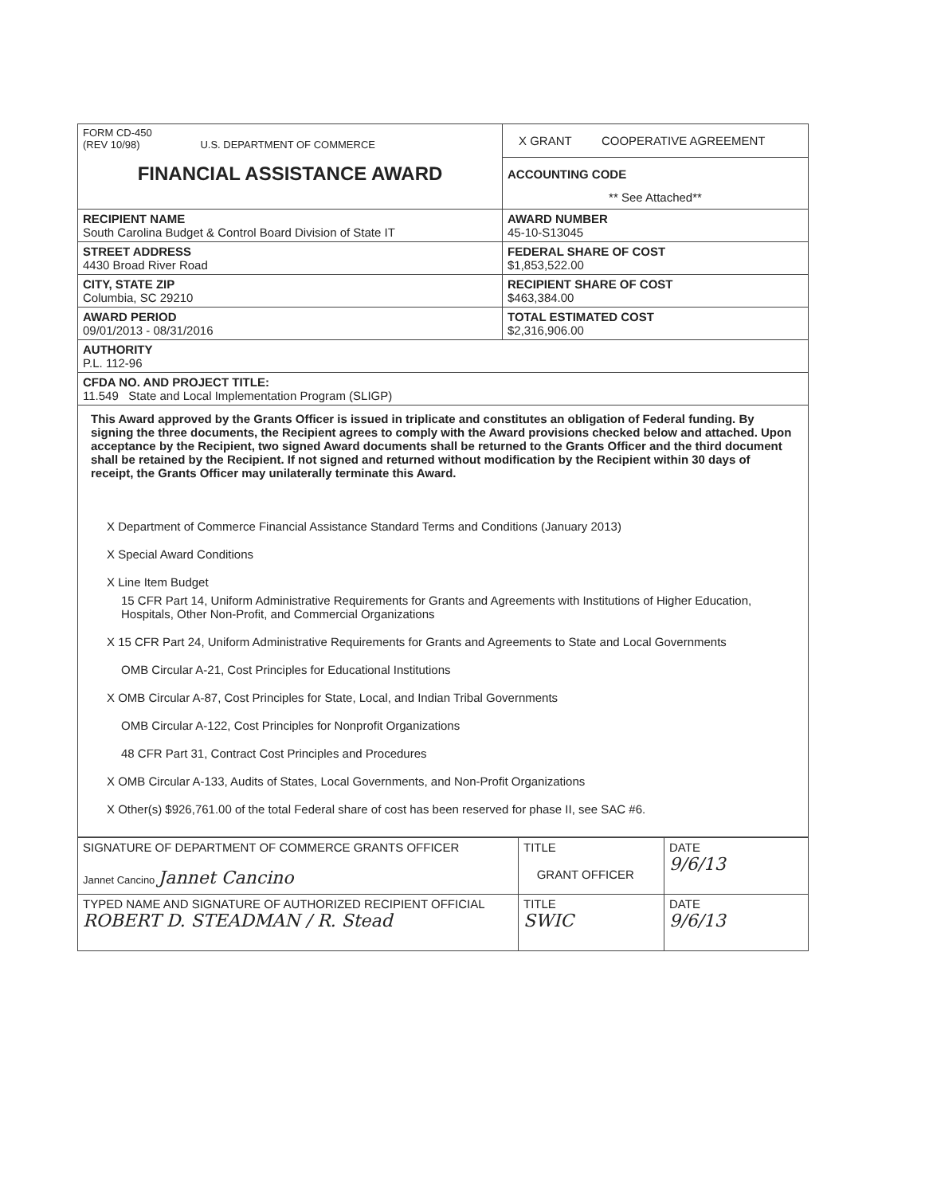| FORM CD-450 (REV 10/98) U.S. DEPARTMENT OF COMMERCE FINANCIAL ASSISTANCE AWARD | X GRANT COOPERATIVE AGREEMENT ACCOUNTING CODE ** See Attached** |
| RECIPIENT NAME South Carolina Budget & Control Board Division of State IT | AWARD NUMBER 45-10-S13045 |
| STREET ADDRESS 4430 Broad River Road | FEDERAL SHARE OF COST $1,853,522.00 |
| CITY, STATE ZIP Columbia, SC 29210 | RECIPIENT SHARE OF COST $463,384.00 |
| AWARD PERIOD 09/01/2013 - 08/31/2016 | TOTAL ESTIMATED COST $2,316,906.00 |
| AUTHORITY P.L. 112-96 | |
| CFDA NO. AND PROJECT TITLE: 11.549 State and Local Implementation Program (SLIGP) | |
This Award approved by the Grants Officer is issued in triplicate and constitutes an obligation of Federal funding. By signing the three documents, the Recipient agrees to comply with the Award provisions checked below and attached. Upon acceptance by the Recipient, two signed Award documents shall be returned to the Grants Officer and the third document shall be retained by the Recipient. If not signed and returned without modification by the Recipient within 30 days of receipt, the Grants Officer may unilaterally terminate this Award.
X Department of Commerce Financial Assistance Standard Terms and Conditions (January 2013)
X Special Award Conditions
X Line Item Budget
15 CFR Part 14, Uniform Administrative Requirements for Grants and Agreements with Institutions of Higher Education, Hospitals, Other Non-Profit, and Commercial Organizations
X 15 CFR Part 24, Uniform Administrative Requirements for Grants and Agreements to State and Local Governments
OMB Circular A-21, Cost Principles for Educational Institutions
X OMB Circular A-87, Cost Principles for State, Local, and Indian Tribal Governments
OMB Circular A-122, Cost Principles for Nonprofit Organizations
48 CFR Part 31, Contract Cost Principles and Procedures
X OMB Circular A-133, Audits of States, Local Governments, and Non-Profit Organizations
X Other(s) $926,761.00 of the total Federal share of cost has been reserved for phase II, see SAC #6.
| SIGNATURE OF DEPARTMENT OF COMMERCE GRANTS OFFICER Jannet Cancino Jannet Cancino | TITLE GRANT OFFICER | DATE 9/6/13 |
| TYPED NAME AND SIGNATURE OF AUTHORIZED RECIPIENT OFFICIAL ROBERT D. STEADMAN / R. Stead | TITLE SWIC | DATE 9/6/13 |